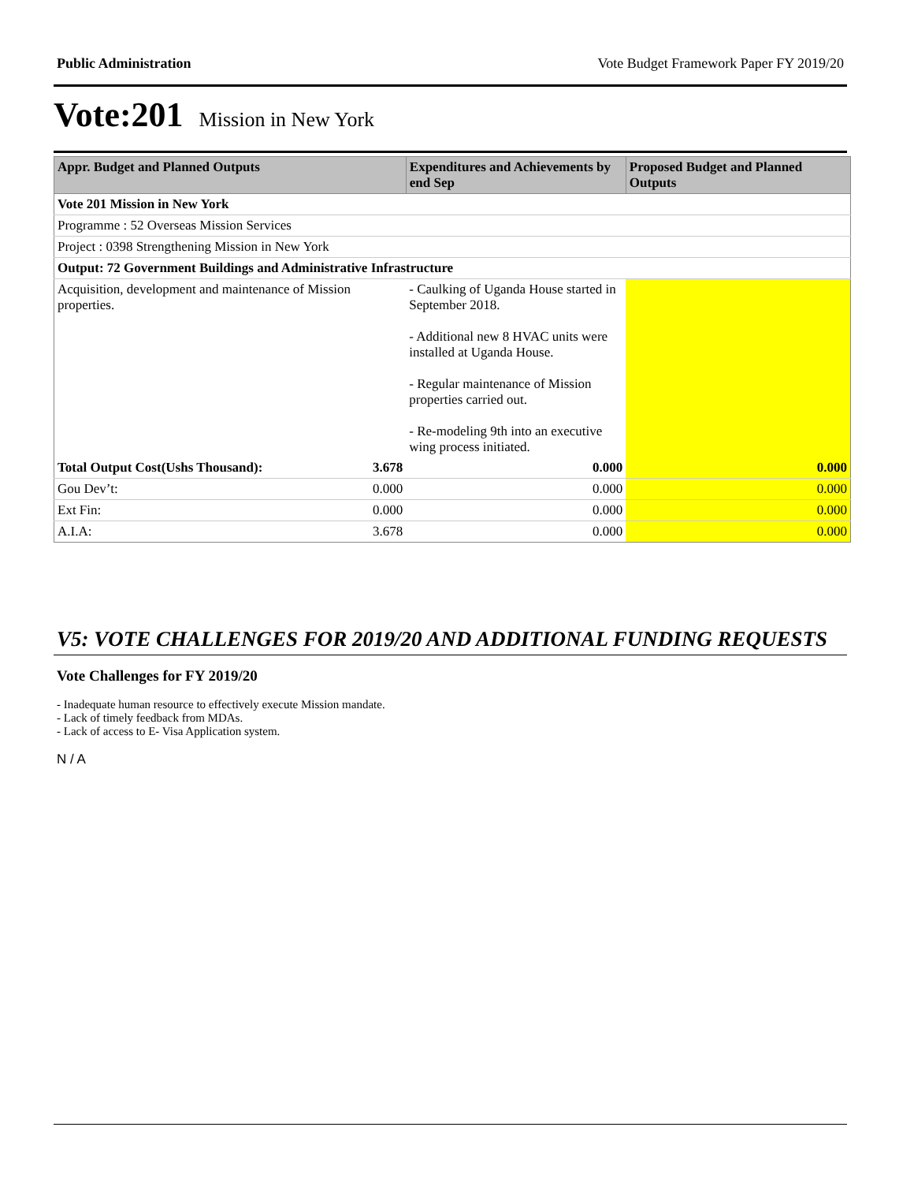Public Administration Vote Budget Framework Paper FY 2019/20
Vote:201 Mission in New York
| Appr. Budget and Planned Outputs | | Expenditures and Achievements by end Sep | Proposed Budget and Planned Outputs |
| --- | --- | --- | --- |
| Vote 201 Mission in New York | | | |
| Programme : 52 Overseas Mission Services | | | |
| Project : 0398 Strengthening Mission in New York | | | |
| Output: 72 Government Buildings and Administrative Infrastructure | | | |
| Acquisition, development and maintenance of Mission properties. | | - Caulking of Uganda House started in September 2018. - Additional new 8 HVAC units were installed at Uganda House. - Regular maintenance of Mission properties carried out. - Re-modeling 9th into an executive wing process initiated. | |
| Total Output Cost(Ushs Thousand): | 3.678 | 0.000 | 0.000 |
| Gou Dev’t: | 0.000 | 0.000 | 0.000 |
| Ext Fin: | 0.000 | 0.000 | 0.000 |
| A.I.A: | 3.678 | 0.000 | 0.000 |
V5: VOTE CHALLENGES FOR 2019/20 AND ADDITIONAL FUNDING REQUESTS
Vote Challenges for FY 2019/20
- Inadequate human resource to effectively execute Mission mandate.
- Lack of timely feedback from MDAs.
- Lack of access to E- Visa Application system.
N / A